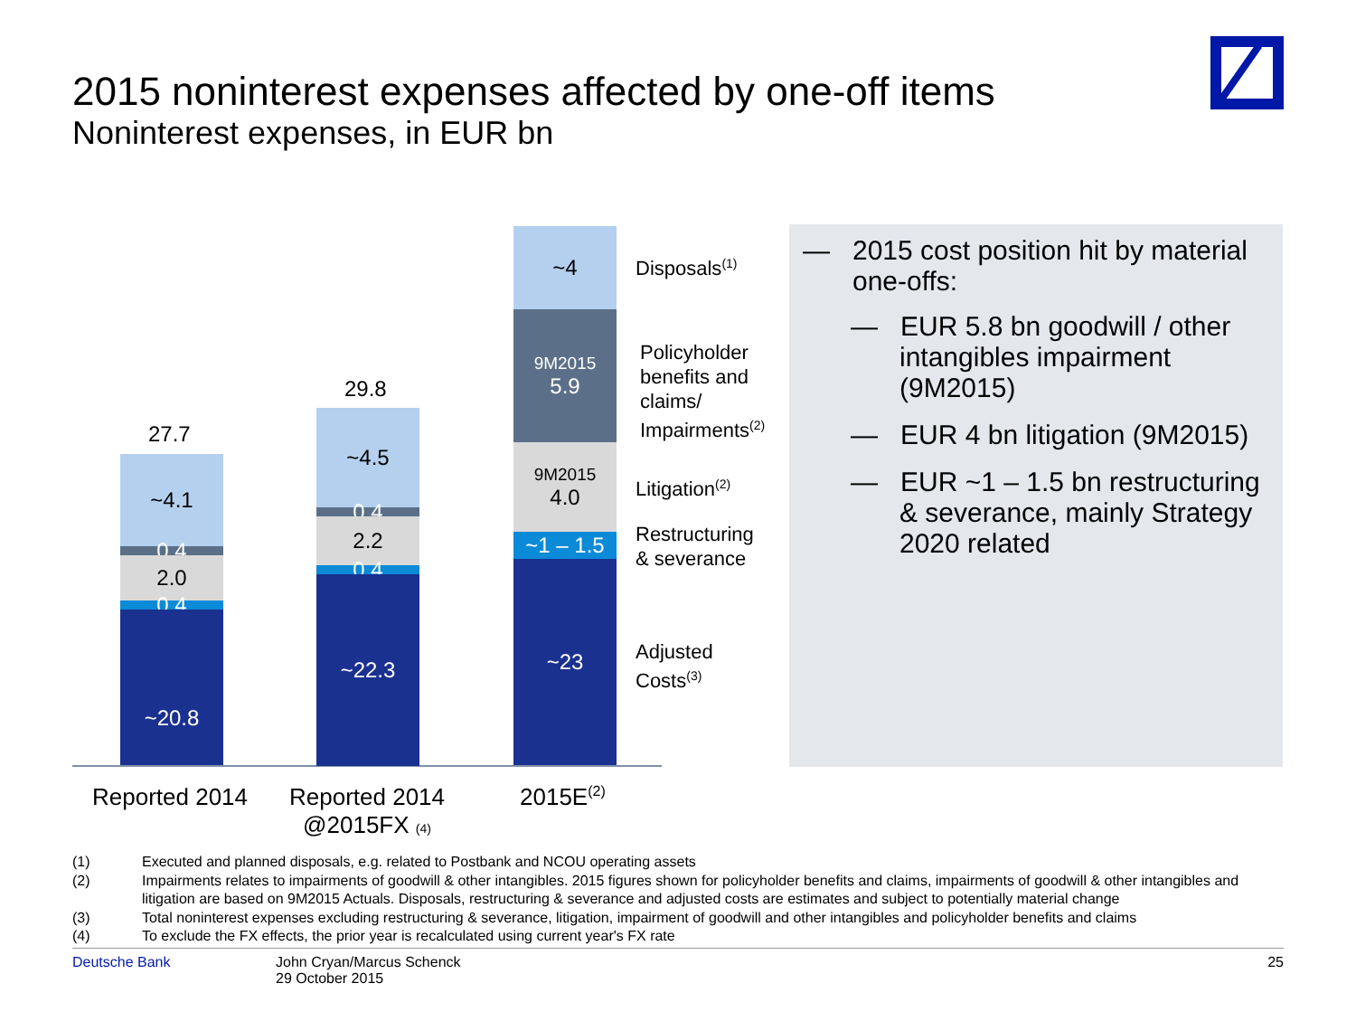2015 noninterest expenses affected by one-off items
Noninterest expenses, in EUR bn
27.7
~4.1
0.4
2.0
0.4
~20.8
29.8
~4.5
0.4
2.2
0.4
~22.3
~4
9M2015
5.9
9M2015
4.0
~1 – 1.5
~23
Disposals<sup>(1)</sup>
Policyholder
benefits and
claims/
Impairments<sup>(2)</sup>
Litigation<sup>(2)</sup>
Restructuring
& severance
Adjusted
Costs<sup>(3)</sup>
Reported 2014
Reported 2014
@2015FX (4)
2015E<sup>(2)</sup>
— 2015 cost position hit by material one-offs:
— EUR 5.8 bn goodwill / other intangibles impairment (9M2015)
— EUR 4 bn litigation (9M2015)
— EUR ~1 – 1.5 bn restructuring & severance, mainly Strategy 2020 related
(1) Executed and planned disposals, e.g. related to Postbank and NCOU operating assets
(2) Impairments relates to impairments of goodwill & other intangibles. 2015 figures shown for policyholder benefits and claims, impairments of goodwill & other intangibles and litigation are based on 9M2015 Actuals. Disposals, restructuring & severance and adjusted costs are estimates and subject to potentially material change
(3) Total noninterest expenses excluding restructuring & severance, litigation, impairment of goodwill and other intangibles and policyholder benefits and claims
(4) To exclude the FX effects, the prior year is recalculated using current year's FX rate
Deutsche Bank John Cryan/Marcus Schenck
29 October 2015
25